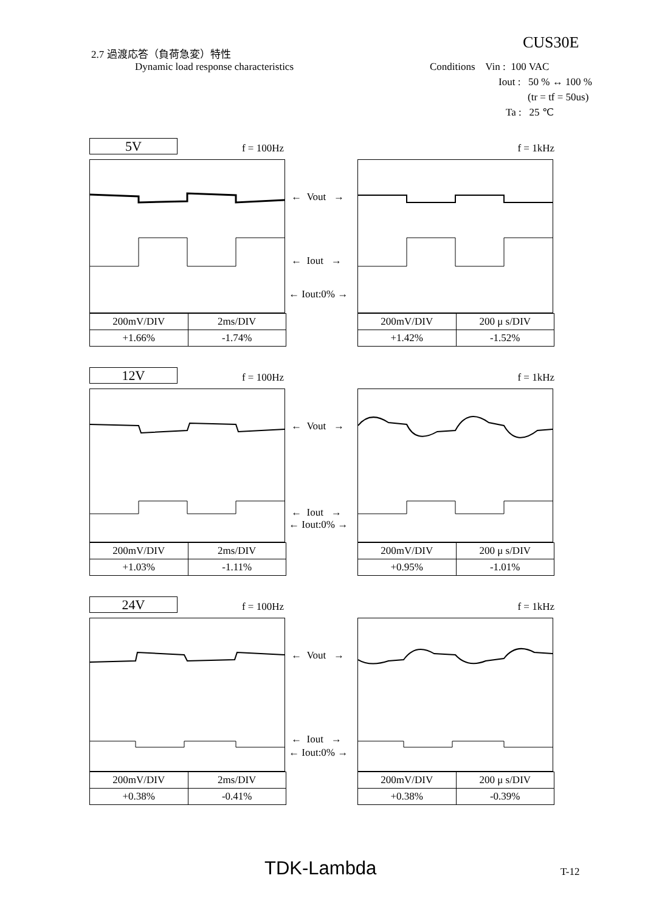2.7 過渡応答（負荷急変）特性
Dynamic load response characteristics
CUS30E
Conditions Vin : 100 VAC
Iout : 50 % ↔ 100 %
(tr = tf = 50us)
Ta : 25 ℃
5V
f = 100Hz
f = 1kHz
| 200mV/DIV | 2ms/DIV |
| +1.66% | -1.74% |
← Vout →
← Iout →
← Iout:0% →
| 200mV/DIV | 200 μ s/DIV |
| +1.42% | -1.52% |
12V
f = 100Hz
f = 1kHz
| 200mV/DIV | 2ms/DIV |
| +1.03% | -1.11% |
← Vout →
← Iout →
← Iout:0% →
| 200mV/DIV | 200 μ s/DIV |
| +0.95% | -1.01% |
24V
f = 100Hz
f = 1kHz
| 200mV/DIV | 2ms/DIV |
| +0.38% | -0.41% |
← Vout →
← Iout →
← Iout:0% →
| 200mV/DIV | 200 μ s/DIV |
| +0.38% | -0.39% |
TDK-Lambda T-12